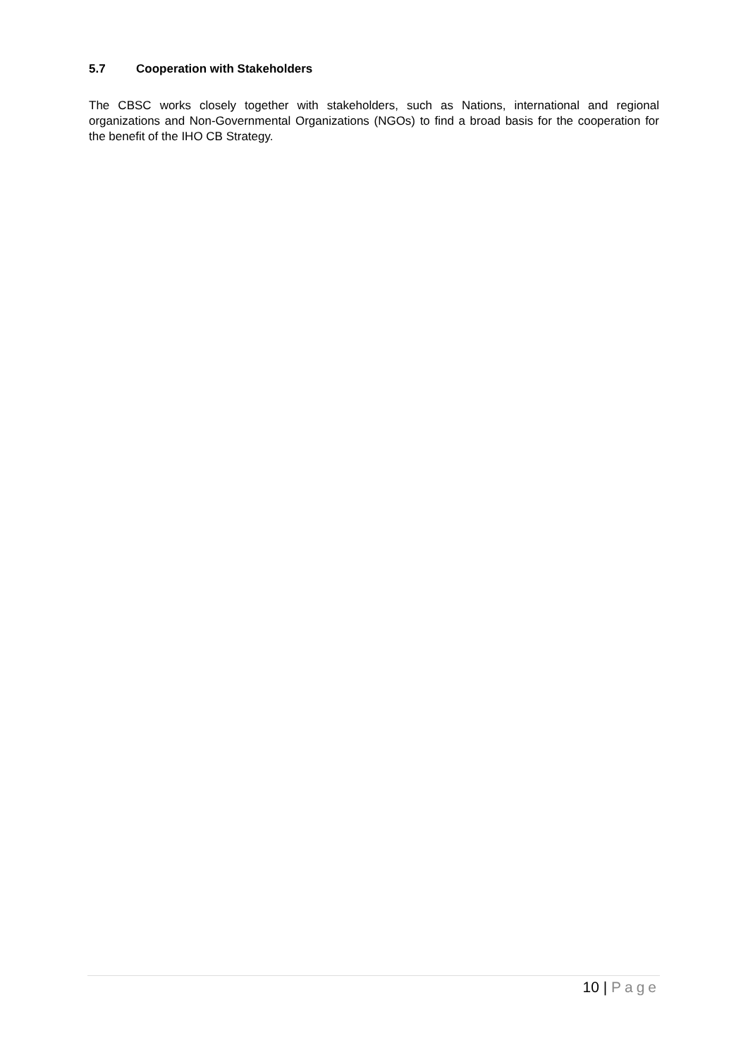5.7 Cooperation with Stakeholders
The CBSC works closely together with stakeholders, such as Nations, international and regional organizations and Non-Governmental Organizations (NGOs) to find a broad basis for the cooperation for the benefit of the IHO CB Strategy.
10 | Page